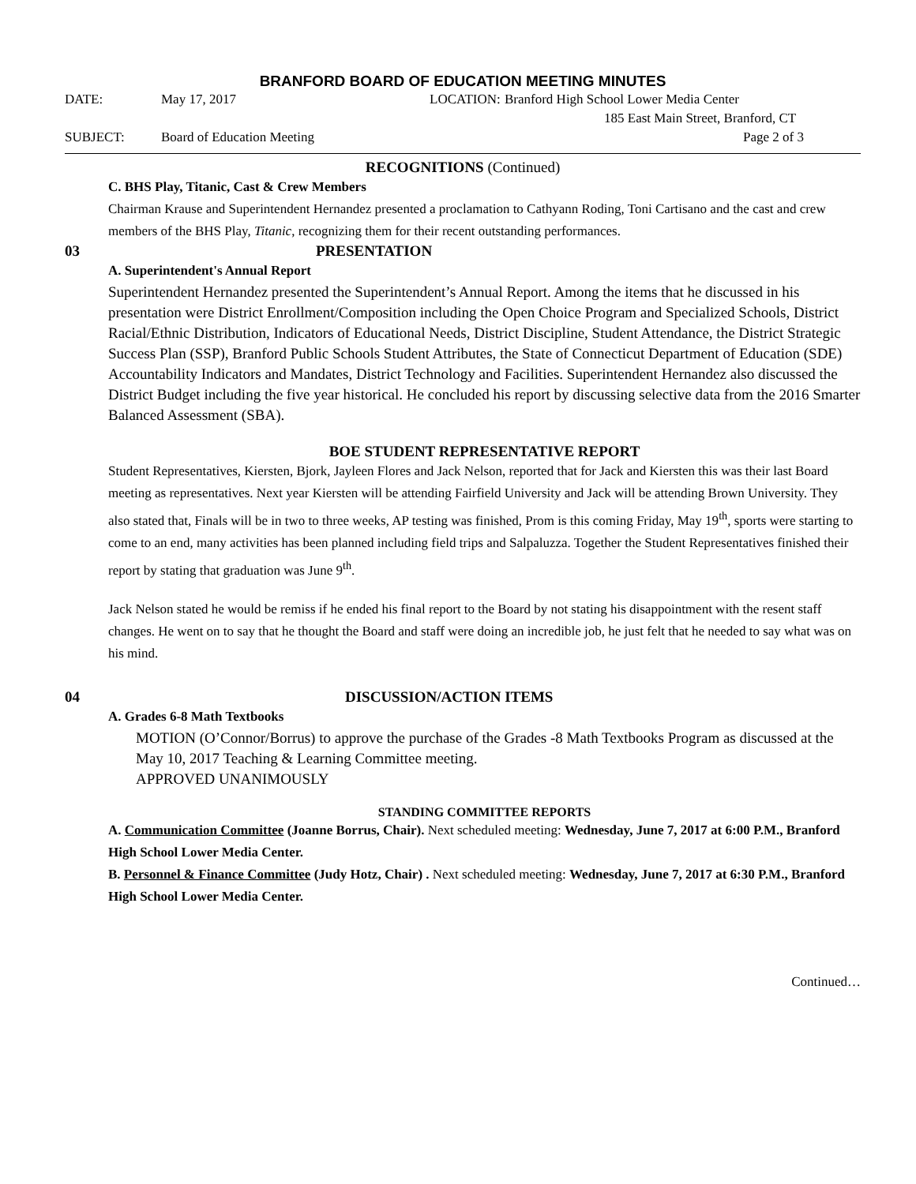BRANFORD BOARD OF EDUCATION MEETING MINUTES
DATE: May 17, 2017 LOCATION: Branford High School Lower Media Center
185 East Main Street, Branford, CT
SUBJECT: Board of Education Meeting Page 2 of 3
RECOGNITIONS (Continued)
C. BHS Play, Titanic, Cast & Crew Members
Chairman Krause and Superintendent Hernandez presented a proclamation to Cathyann Roding, Toni Cartisano and the cast and crew members of the BHS Play, Titanic, recognizing them for their recent outstanding performances.
03 PRESENTATION
A. Superintendent's Annual Report
Superintendent Hernandez presented the Superintendent’s Annual Report. Among the items that he discussed in his presentation were District Enrollment/Composition including the Open Choice Program and Specialized Schools, District Racial/Ethnic Distribution, Indicators of Educational Needs, District Discipline, Student Attendance, the District Strategic Success Plan (SSP), Branford Public Schools Student Attributes, the State of Connecticut Department of Education (SDE) Accountability Indicators and Mandates, District Technology and Facilities. Superintendent Hernandez also discussed the District Budget including the five year historical. He concluded his report by discussing selective data from the 2016 Smarter Balanced Assessment (SBA).
BOE STUDENT REPRESENTATIVE REPORT
Student Representatives, Kiersten, Bjork, Jayleen Flores and Jack Nelson, reported that for Jack and Kiersten this was their last Board meeting as representatives. Next year Kiersten will be attending Fairfield University and Jack will be attending Brown University. They also stated that, Finals will be in two to three weeks, AP testing was finished, Prom is this coming Friday, May 19<sup>th</sup>, sports were starting to come to an end, many activities has been planned including field trips and Salpaluzza. Together the Student Representatives finished their report by stating that graduation was June 9<sup>th</sup>.
Jack Nelson stated he would be remiss if he ended his final report to the Board by not stating his disappointment with the resent staff changes. He went on to say that he thought the Board and staff were doing an incredible job, he just felt that he needed to say what was on his mind.
04 DISCUSSION/ACTION ITEMS
A. Grades 6-8 Math Textbooks
MOTION (O’Connor/Borrus) to approve the purchase of the Grades -8 Math Textbooks Program as discussed at the May 10, 2017 Teaching & Learning Committee meeting.
APPROVED UNANIMOUSLY
STANDING COMMITTEE REPORTS
A. Communication Committee (Joanne Borrus, Chair). Next scheduled meeting: Wednesday, June 7, 2017 at 6:00 P.M., Branford High School Lower Media Center.
B. Personnel & Finance Committee (Judy Hotz, Chair) . Next scheduled meeting: Wednesday, June 7, 2017 at 6:30 P.M., Branford High School Lower Media Center.
Continued…